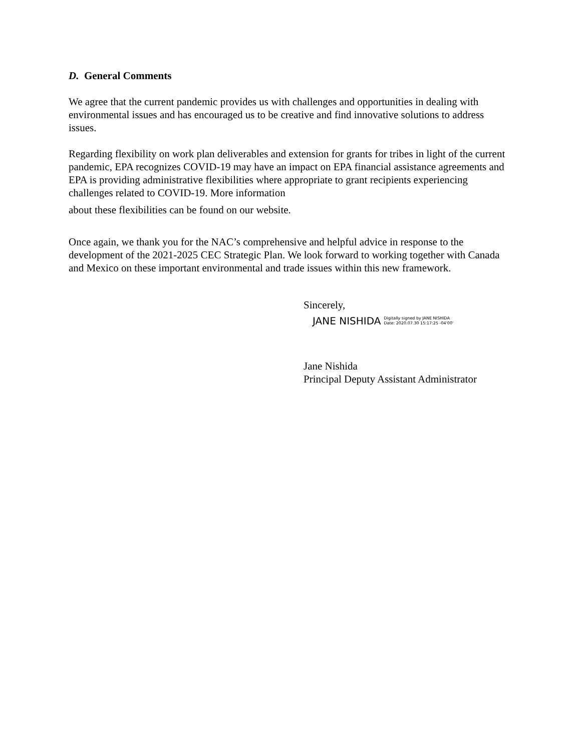D. General Comments
We agree that the current pandemic provides us with challenges and opportunities in dealing with environmental issues and has encouraged us to be creative and find innovative solutions to address issues.
Regarding flexibility on work plan deliverables and extension for grants for tribes in light of the current pandemic, EPA recognizes COVID-19 may have an impact on EPA financial assistance agreements and EPA is providing administrative flexibilities where appropriate to grant recipients experiencing challenges related to COVID-19. More information
about these flexibilities can be found on our website.
Once again, we thank you for the NAC’s comprehensive and helpful advice in response to the development of the 2021-2025 CEC Strategic Plan. We look forward to working together with Canada and Mexico on these important environmental and trade issues within this new framework.
Sincerely,
JANE NISHIDA Digitally signed by JANE NISHIDA
Date: 2020.07.30 15:17:25 -04'00'
Jane Nishida
Principal Deputy Assistant Administrator